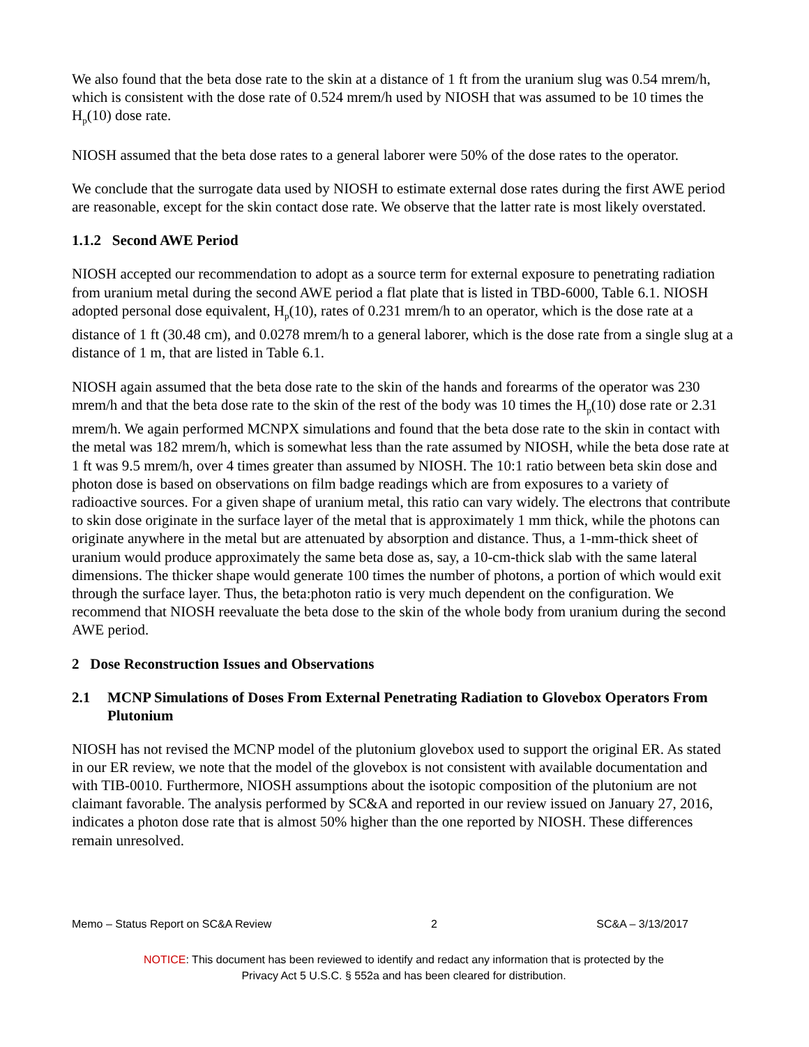We also found that the beta dose rate to the skin at a distance of 1 ft from the uranium slug was 0.54 mrem/h, which is consistent with the dose rate of 0.524 mrem/h used by NIOSH that was assumed to be 10 times the H<sub>p</sub>(10) dose rate.
NIOSH assumed that the beta dose rates to a general laborer were 50% of the dose rates to the operator.
We conclude that the surrogate data used by NIOSH to estimate external dose rates during the first AWE period are reasonable, except for the skin contact dose rate. We observe that the latter rate is most likely overstated.
1.1.2 Second AWE Period
NIOSH accepted our recommendation to adopt as a source term for external exposure to penetrating radiation from uranium metal during the second AWE period a flat plate that is listed in TBD-6000, Table 6.1. NIOSH adopted personal dose equivalent, H<sub>p</sub>(10), rates of 0.231 mrem/h to an operator, which is the dose rate at a distance of 1 ft (30.48 cm), and 0.0278 mrem/h to a general laborer, which is the dose rate from a single slug at a distance of 1 m, that are listed in Table 6.1.
NIOSH again assumed that the beta dose rate to the skin of the hands and forearms of the operator was 230 mrem/h and that the beta dose rate to the skin of the rest of the body was 10 times the H<sub>p</sub>(10) dose rate or 2.31 mrem/h. We again performed MCNPX simulations and found that the beta dose rate to the skin in contact with the metal was 182 mrem/h, which is somewhat less than the rate assumed by NIOSH, while the beta dose rate at 1 ft was 9.5 mrem/h, over 4 times greater than assumed by NIOSH. The 10:1 ratio between beta skin dose and photon dose is based on observations on film badge readings which are from exposures to a variety of radioactive sources. For a given shape of uranium metal, this ratio can vary widely. The electrons that contribute to skin dose originate in the surface layer of the metal that is approximately 1 mm thick, while the photons can originate anywhere in the metal but are attenuated by absorption and distance. Thus, a 1-mm-thick sheet of uranium would produce approximately the same beta dose as, say, a 10-cm-thick slab with the same lateral dimensions. The thicker shape would generate 100 times the number of photons, a portion of which would exit through the surface layer. Thus, the beta:photon ratio is very much dependent on the configuration. We recommend that NIOSH reevaluate the beta dose to the skin of the whole body from uranium during the second AWE period.
2 Dose Reconstruction Issues and Observations
2.1 MCNP Simulations of Doses From External Penetrating Radiation to Glovebox Operators From Plutonium
NIOSH has not revised the MCNP model of the plutonium glovebox used to support the original ER. As stated in our ER review, we note that the model of the glovebox is not consistent with available documentation and with TIB-0010. Furthermore, NIOSH assumptions about the isotopic composition of the plutonium are not claimant favorable. The analysis performed by SC&A and reported in our review issued on January 27, 2016, indicates a photon dose rate that is almost 50% higher than the one reported by NIOSH. These differences remain unresolved.
Memo – Status Report on SC&A Review 2 SC&A – 3/13/2017
NOTICE: This document has been reviewed to identify and redact any information that is protected by the
Privacy Act 5 U.S.C. § 552a and has been cleared for distribution.